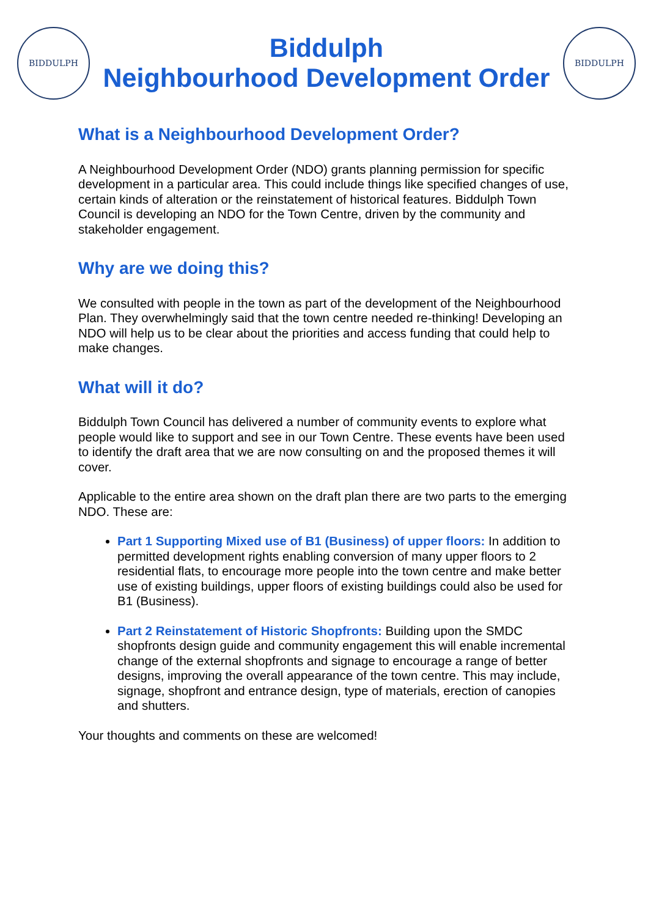BIDDULPH
Biddulph
Neighbourhood Development Order
BIDDULPH
What is a Neighbourhood Development Order?
A Neighbourhood Development Order (NDO) grants planning permission for specific development in a particular area. This could include things like specified changes of use, certain kinds of alteration or the reinstatement of historical features. Biddulph Town Council is developing an NDO for the Town Centre, driven by the community and stakeholder engagement.
Why are we doing this?
We consulted with people in the town as part of the development of the Neighbourhood Plan. They overwhelmingly said that the town centre needed re-thinking! Developing an NDO will help us to be clear about the priorities and access funding that could help to make changes.
What will it do?
Biddulph Town Council has delivered a number of community events to explore what people would like to support and see in our Town Centre. These events have been used to identify the draft area that we are now consulting on and the proposed themes it will cover.
Applicable to the entire area shown on the draft plan there are two parts to the emerging NDO. These are:
Part 1 Supporting Mixed use of B1 (Business) of upper floors: In addition to permitted development rights enabling conversion of many upper floors to 2 residential flats, to encourage more people into the town centre and make better use of existing buildings, upper floors of existing buildings could also be used for B1 (Business).
Part 2 Reinstatement of Historic Shopfronts: Building upon the SMDC shopfronts design guide and community engagement this will enable incremental change of the external shopfronts and signage to encourage a range of better designs, improving the overall appearance of the town centre. This may include, signage, shopfront and entrance design, type of materials, erection of canopies and shutters.
Your thoughts and comments on these are welcomed!